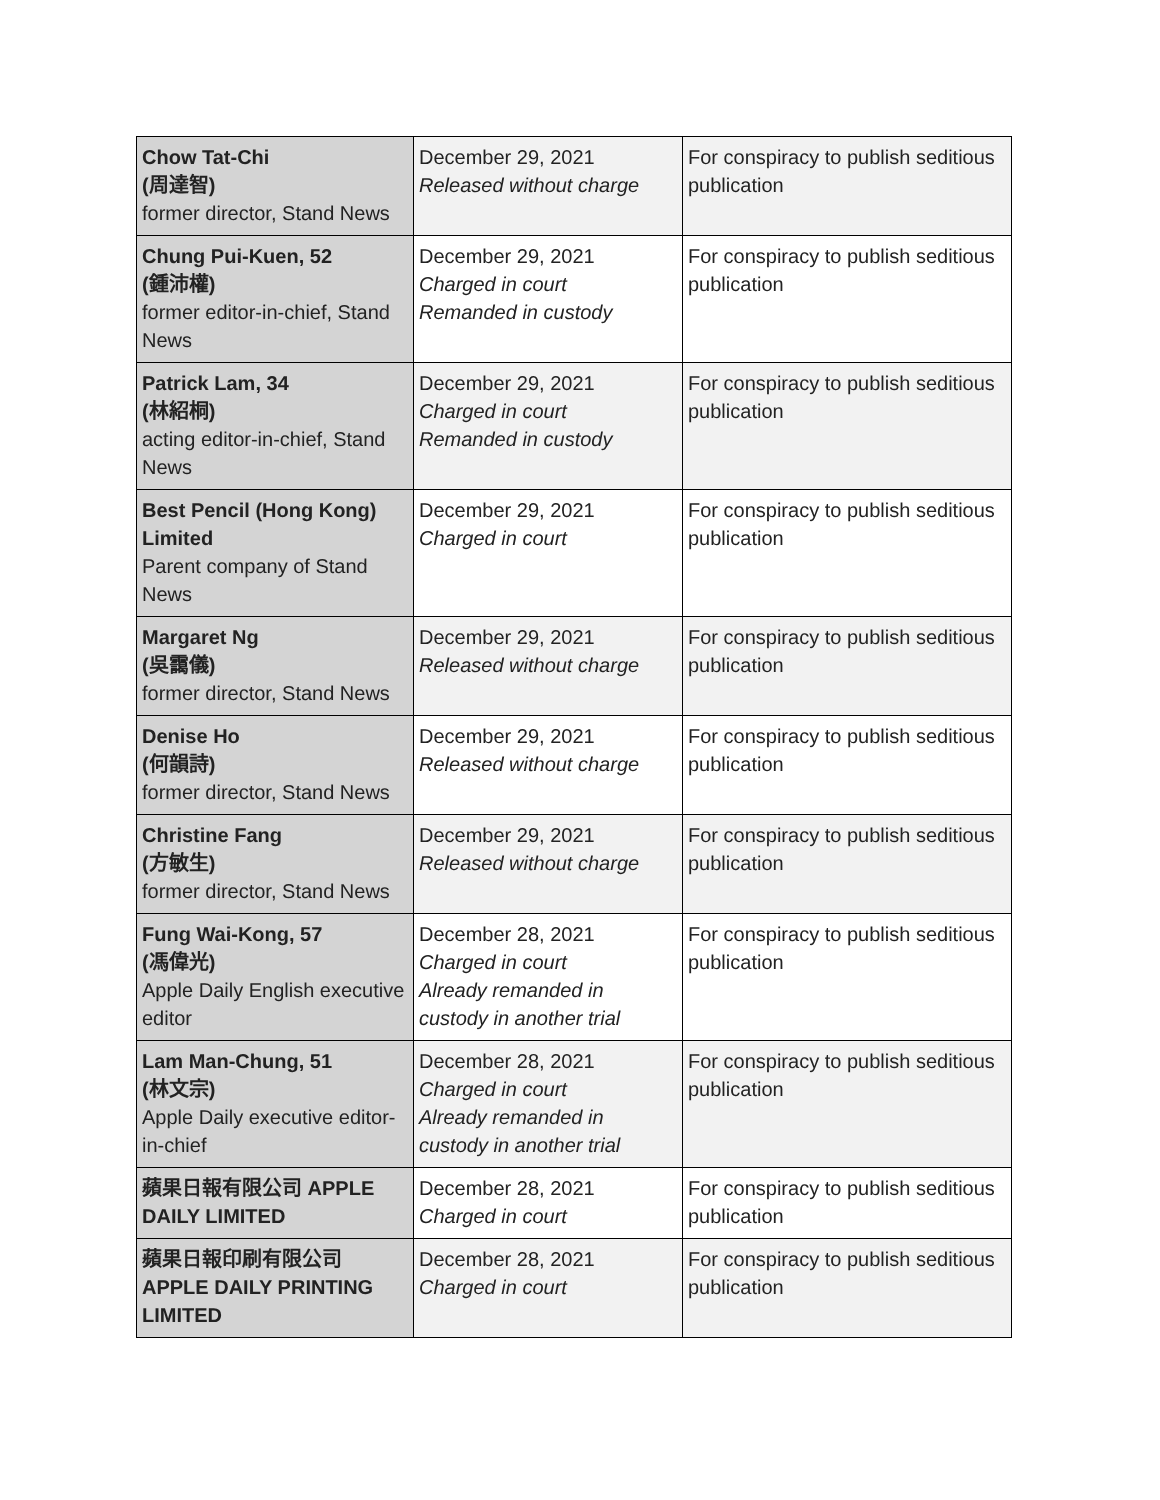| Chow Tat-Chi (周達智) former director, Stand News | December 29, 2021 Released without charge | For conspiracy to publish seditious publication |
| Chung Pui-Kuen, 52 (鍾沛權) former editor-in-chief, Stand News | December 29, 2021 Charged in court Remanded in custody | For conspiracy to publish seditious publication |
| Patrick Lam, 34 (林紹桐) acting editor-in-chief, Stand News | December 29, 2021 Charged in court Remanded in custody | For conspiracy to publish seditious publication |
| Best Pencil (Hong Kong) Limited Parent company of Stand News | December 29, 2021 Charged in court | For conspiracy to publish seditious publication |
| Margaret Ng (吳靄儀) former director, Stand News | December 29, 2021 Released without charge | For conspiracy to publish seditious publication |
| Denise Ho (何韻詩) former director, Stand News | December 29, 2021 Released without charge | For conspiracy to publish seditious publication |
| Christine Fang (方敏生) former director, Stand News | December 29, 2021 Released without charge | For conspiracy to publish seditious publication |
| Fung Wai-Kong, 57 (馮偉光) Apple Daily English executive editor | December 28, 2021 Charged in court Already remanded in custody in another trial | For conspiracy to publish seditious publication |
| Lam Man-Chung, 51 (林文宗) Apple Daily executive editor-in-chief | December 28, 2021 Charged in court Already remanded in custody in another trial | For conspiracy to publish seditious publication |
| 蘋果日報有限公司 APPLE DAILY LIMITED | December 28, 2021 Charged in court | For conspiracy to publish seditious publication |
| 蘋果日報印刷有限公司 APPLE DAILY PRINTING LIMITED | December 28, 2021 Charged in court | For conspiracy to publish seditious publication |